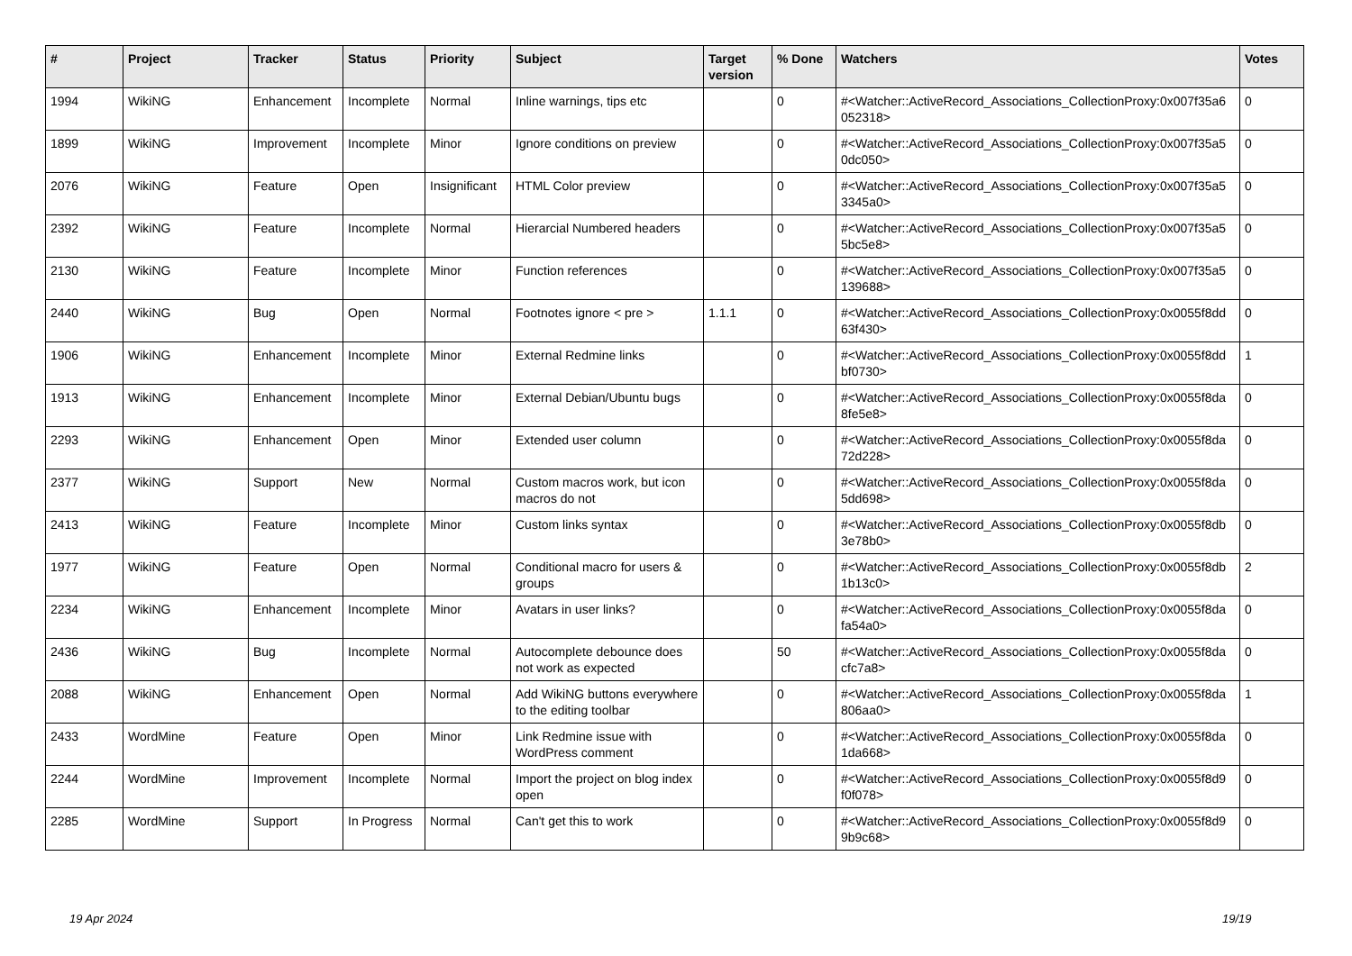| # | Project | Tracker | Status | Priority | Subject | Target version | % Done | Watchers | Votes |
| --- | --- | --- | --- | --- | --- | --- | --- | --- | --- |
| 1994 | WikiNG | Enhancement | Incomplete | Normal | Inline warnings, tips etc | | 0 | #<Watcher::ActiveRecord_Associations_CollectionProxy:0x007f35a6 052318> | 0 |
| 1899 | WikiNG | Improvement | Incomplete | Minor | Ignore conditions on preview | | 0 | #<Watcher::ActiveRecord_Associations_CollectionProxy:0x007f35a5 0dc050> | 0 |
| 2076 | WikiNG | Feature | Open | Insignificant | HTML Color preview | | 0 | #<Watcher::ActiveRecord_Associations_CollectionProxy:0x007f35a5 3345a0> | 0 |
| 2392 | WikiNG | Feature | Incomplete | Normal | Hierarcial Numbered headers | | 0 | #<Watcher::ActiveRecord_Associations_CollectionProxy:0x007f35a5 5bc5e8> | 0 |
| 2130 | WikiNG | Feature | Incomplete | Minor | Function references | | 0 | #<Watcher::ActiveRecord_Associations_CollectionProxy:0x007f35a5 139688> | 0 |
| 2440 | WikiNG | Bug | Open | Normal | Footnotes ignore < pre > | 1.1.1 | 0 | #<Watcher::ActiveRecord_Associations_CollectionProxy:0x0055f8dd 63f430> | 0 |
| 1906 | WikiNG | Enhancement | Incomplete | Minor | External Redmine links | | 0 | #<Watcher::ActiveRecord_Associations_CollectionProxy:0x0055f8dd bf0730> | 1 |
| 1913 | WikiNG | Enhancement | Incomplete | Minor | External Debian/Ubuntu bugs | | 0 | #<Watcher::ActiveRecord_Associations_CollectionProxy:0x0055f8da 8fe5e8> | 0 |
| 2293 | WikiNG | Enhancement | Open | Minor | Extended user column | | 0 | #<Watcher::ActiveRecord_Associations_CollectionProxy:0x0055f8da 72d228> | 0 |
| 2377 | WikiNG | Support | New | Normal | Custom macros work, but icon macros do not | | 0 | #<Watcher::ActiveRecord_Associations_CollectionProxy:0x0055f8da 5dd698> | 0 |
| 2413 | WikiNG | Feature | Incomplete | Minor | Custom links syntax | | 0 | #<Watcher::ActiveRecord_Associations_CollectionProxy:0x0055f8db 3e78b0> | 0 |
| 1977 | WikiNG | Feature | Open | Normal | Conditional macro for users & groups | | 0 | #<Watcher::ActiveRecord_Associations_CollectionProxy:0x0055f8db 1b13c0> | 2 |
| 2234 | WikiNG | Enhancement | Incomplete | Minor | Avatars in user links? | | 0 | #<Watcher::ActiveRecord_Associations_CollectionProxy:0x0055f8da fa54a0> | 0 |
| 2436 | WikiNG | Bug | Incomplete | Normal | Autocomplete debounce does not work as expected | | 50 | #<Watcher::ActiveRecord_Associations_CollectionProxy:0x0055f8da cfc7a8> | 0 |
| 2088 | WikiNG | Enhancement | Open | Normal | Add WikiNG buttons everywhere to the editing toolbar | | 0 | #<Watcher::ActiveRecord_Associations_CollectionProxy:0x0055f8da 806aa0> | 1 |
| 2433 | WordMine | Feature | Open | Minor | Link Redmine issue with WordPress comment | | 0 | #<Watcher::ActiveRecord_Associations_CollectionProxy:0x0055f8da 1da668> | 0 |
| 2244 | WordMine | Improvement | Incomplete | Normal | Import the project on blog index open | | 0 | #<Watcher::ActiveRecord_Associations_CollectionProxy:0x0055f8d9 f0f078> | 0 |
| 2285 | WordMine | Support | In Progress | Normal | Can't get this to work | | 0 | #<Watcher::ActiveRecord_Associations_CollectionProxy:0x0055f8d9 9b9c68> | 0 |
19 Apr 2024 19/19